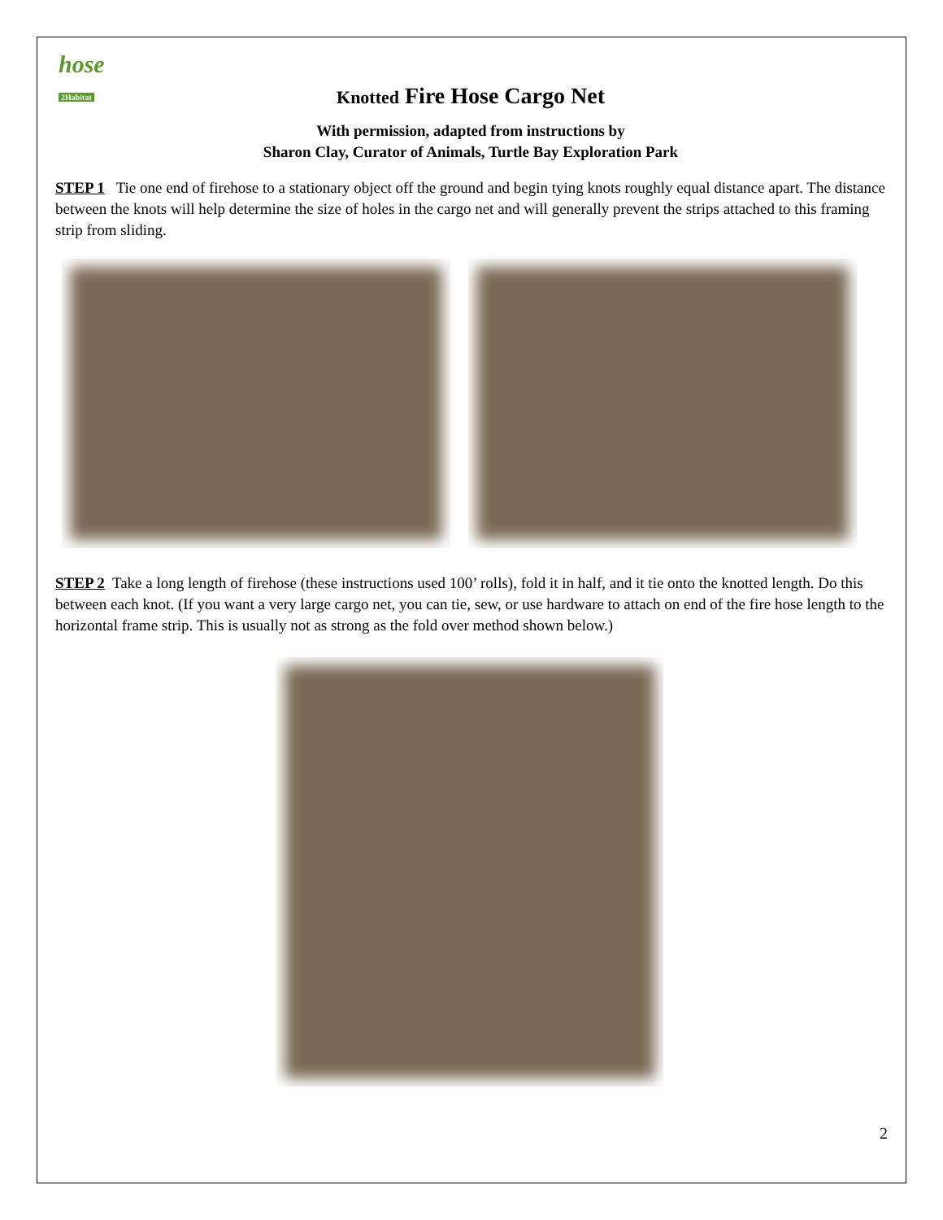hose
2Habitat
Knotted Fire Hose Cargo Net
With permission, adapted from instructions by
Sharon Clay, Curator of Animals, Turtle Bay Exploration Park
STEP 1 Tie one end of firehose to a stationary object off the ground and begin tying knots roughly equal distance apart. The distance between the knots will help determine the size of holes in the cargo net and will generally prevent the strips attached to this framing strip from sliding.
STEP 2 Take a long length of firehose (these instructions used 100’ rolls), fold it in half, and it tie onto the knotted length. Do this between each knot. (If you want a very large cargo net, you can tie, sew, or use hardware to attach on end of the fire hose length to the horizontal frame strip. This is usually not as strong as the fold over method shown below.)
2